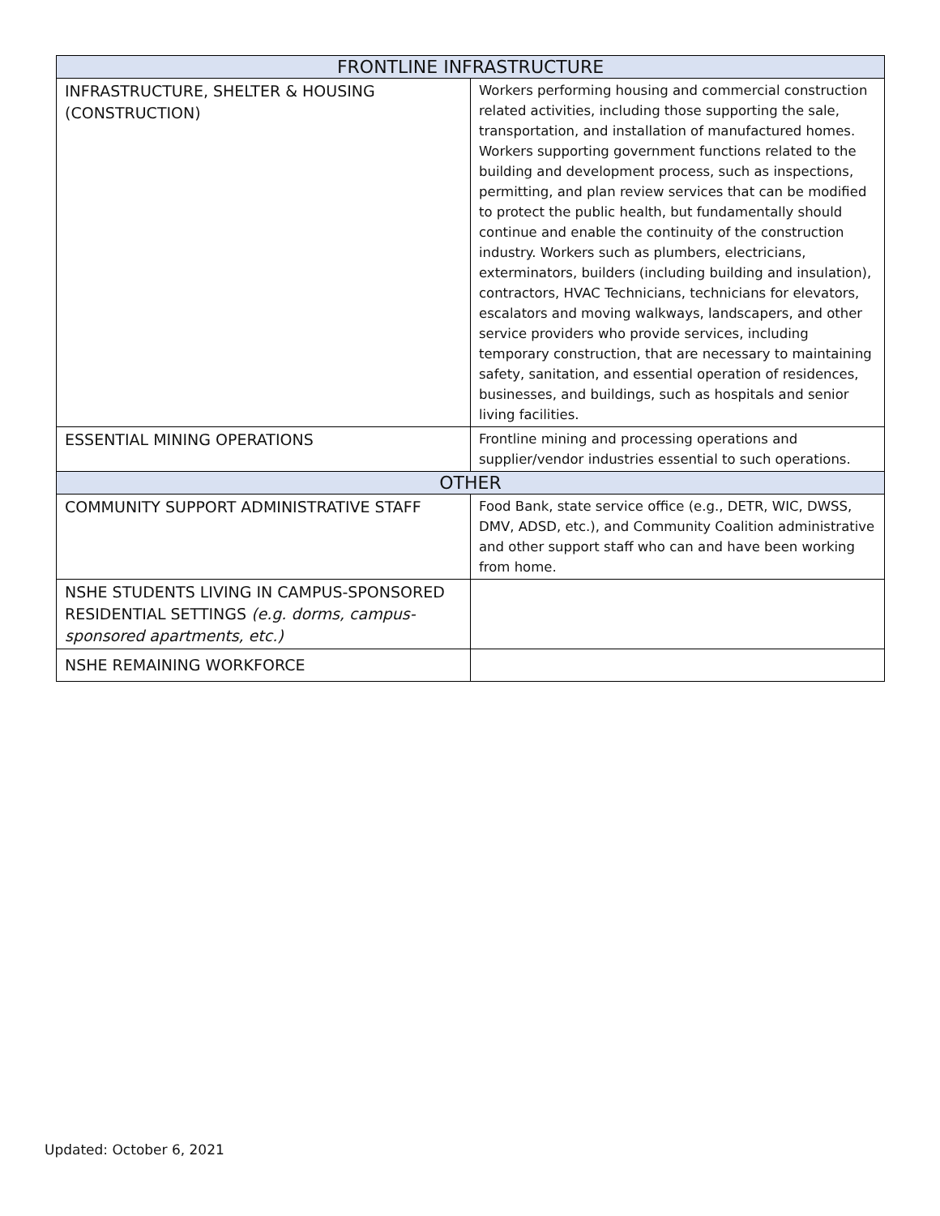| FRONTLINE INFRASTRUCTURE | |
| --- | --- |
| INFRASTRUCTURE, SHELTER & HOUSING (CONSTRUCTION) | Workers performing housing and commercial construction related activities, including those supporting the sale, transportation, and installation of manufactured homes. Workers supporting government functions related to the building and development process, such as inspections, permitting, and plan review services that can be modified to protect the public health, but fundamentally should continue and enable the continuity of the construction industry. Workers such as plumbers, electricians, exterminators, builders (including building and insulation), contractors, HVAC Technicians, technicians for elevators, escalators and moving walkways, landscapers, and other service providers who provide services, including temporary construction, that are necessary to maintaining safety, sanitation, and essential operation of residences, businesses, and buildings, such as hospitals and senior living facilities. |
| ESSENTIAL MINING OPERATIONS | Frontline mining and processing operations and supplier/vendor industries essential to such operations. |
| OTHER | |
| COMMUNITY SUPPORT ADMINISTRATIVE STAFF | Food Bank, state service office (e.g., DETR, WIC, DWSS, DMV, ADSD, etc.), and Community Coalition administrative and other support staff who can and have been working from home. |
| NSHE STUDENTS LIVING IN CAMPUS-SPONSORED RESIDENTIAL SETTINGS (e.g. dorms, campus-sponsored apartments, etc.) | |
| NSHE REMAINING WORKFORCE | |
Updated: October 6, 2021